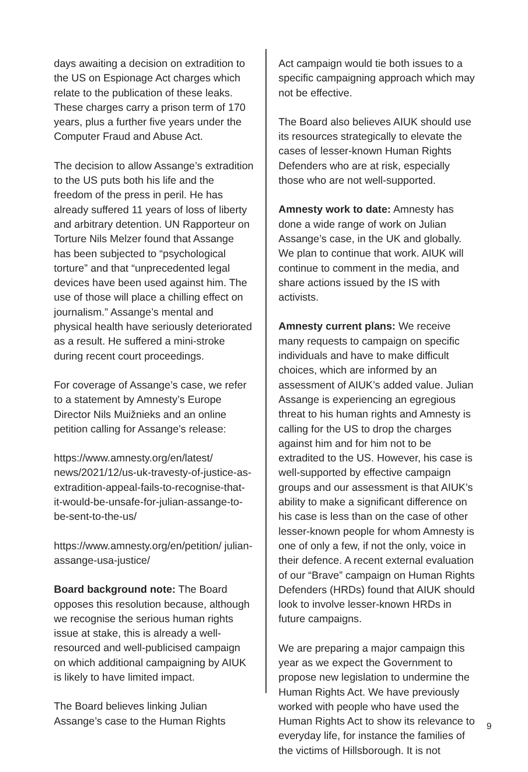days awaiting a decision on extradition to the US on Espionage Act charges which relate to the publication of these leaks. These charges carry a prison term of 170 years, plus a further five years under the Computer Fraud and Abuse Act.
The decision to allow Assange’s extradition to the US puts both his life and the freedom of the press in peril. He has already suffered 11 years of loss of liberty and arbitrary detention. UN Rapporteur on Torture Nils Melzer found that Assange has been subjected to “psychological torture” and that “unprecedented legal devices have been used against him. The use of those will place a chilling effect on journalism.” Assange’s mental and physical health have seriously deteriorated as a result. He suffered a mini-stroke during recent court proceedings.
For coverage of Assange’s case, we refer to a statement by Amnesty’s Europe Director Nils Muižnieks and an online petition calling for Assange’s release:
https://www.amnesty.org/en/latest/ news/2021/12/us-uk-travesty-of-justice-as-extradition-appeal-fails-to-recognise-that-it-would-be-unsafe-for-julian-assange-to-be-sent-to-the-us/
https://www.amnesty.org/en/petition/ julian-assange-usa-justice/
Board background note: The Board opposes this resolution because, although we recognise the serious human rights issue at stake, this is already a well-resourced and well-publicised campaign on which additional campaigning by AIUK is likely to have limited impact.
The Board believes linking Julian Assange’s case to the Human Rights
Act campaign would tie both issues to a specific campaigning approach which may not be effective.
The Board also believes AIUK should use its resources strategically to elevate the cases of lesser-known Human Rights Defenders who are at risk, especially those who are not well-supported.
Amnesty work to date: Amnesty has done a wide range of work on Julian Assange’s case, in the UK and globally. We plan to continue that work. AIUK will continue to comment in the media, and share actions issued by the IS with activists.
Amnesty current plans: We receive many requests to campaign on specific individuals and have to make difficult choices, which are informed by an assessment of AIUK’s added value. Julian Assange is experiencing an egregious threat to his human rights and Amnesty is calling for the US to drop the charges against him and for him not to be extradited to the US. However, his case is well-supported by effective campaign groups and our assessment is that AIUK’s ability to make a significant difference on his case is less than on the case of other lesser-known people for whom Amnesty is one of only a few, if not the only, voice in their defence. A recent external evaluation of our “Brave” campaign on Human Rights Defenders (HRDs) found that AIUK should look to involve lesser-known HRDs in future campaigns.
We are preparing a major campaign this year as we expect the Government to propose new legislation to undermine the Human Rights Act. We have previously worked with people who have used the Human Rights Act to show its relevance to everyday life, for instance the families of the victims of Hillsborough. It is not
9